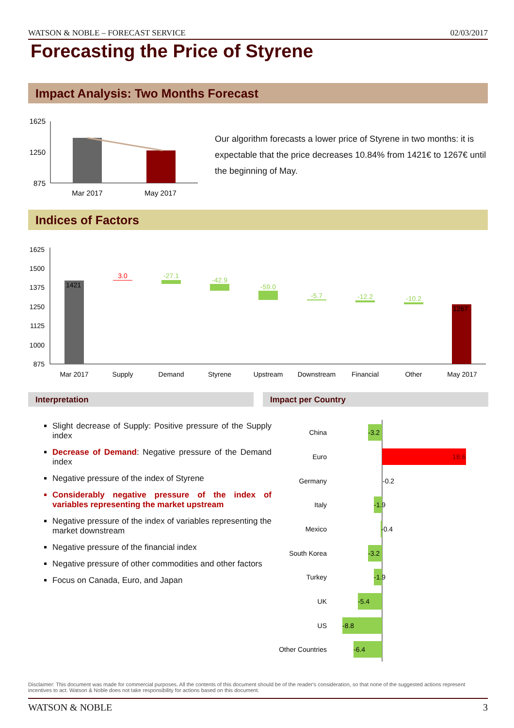WATSON & NOBLE – FORECAST SERVICE 02/03/2017
Forecasting the Price of Styrene
Impact Analysis: Two Months Forecast
1625
1250
875
Mar 2017
May 2017
Our algorithm forecasts a lower price of Styrene in two months: it is expectable that the price decreases 10.84% from 1421€ to 1267€ until the beginning of May.
Indices of Factors
1625
1500
1375
1250
1125
1000
875
1421
3.0
-27.1
-42.9
-59.0
-5.7
-12.2
-10.2
1267
Mar 2017
Supply
Demand
Styrene
Upstream
Downstream
Financial
Other
May 2017
Interpretation Impact per Country
Slight decrease of Supply: Positive pressure of the Supply index
Decrease of Demand: Negative pressure of the Demand index
Negative pressure of the index of Styrene
Considerably negative pressure of the index of variables representing the market upstream
Negative pressure of the index of variables representing the market downstream
Negative pressure of the financial index
Negative pressure of other commodities and other factors
Focus on Canada, Euro, and Japan
China
Euro
Germany
Italy
Mexico
South Korea
Turkey
UK
US
Other Countries
-3.2
18.6
-0.2
-1.9
-0.4
-3.2
-1.9
-5.4
-8.8
-6.4
Disclaimer: This document was made for commercial purposes. All the contents of this document should be of the reader's consideration, so that none of the suggested actions represent incentives to act. Watson & Noble does not take responsibility for actions based on this document.
WATSON & NOBLE 3